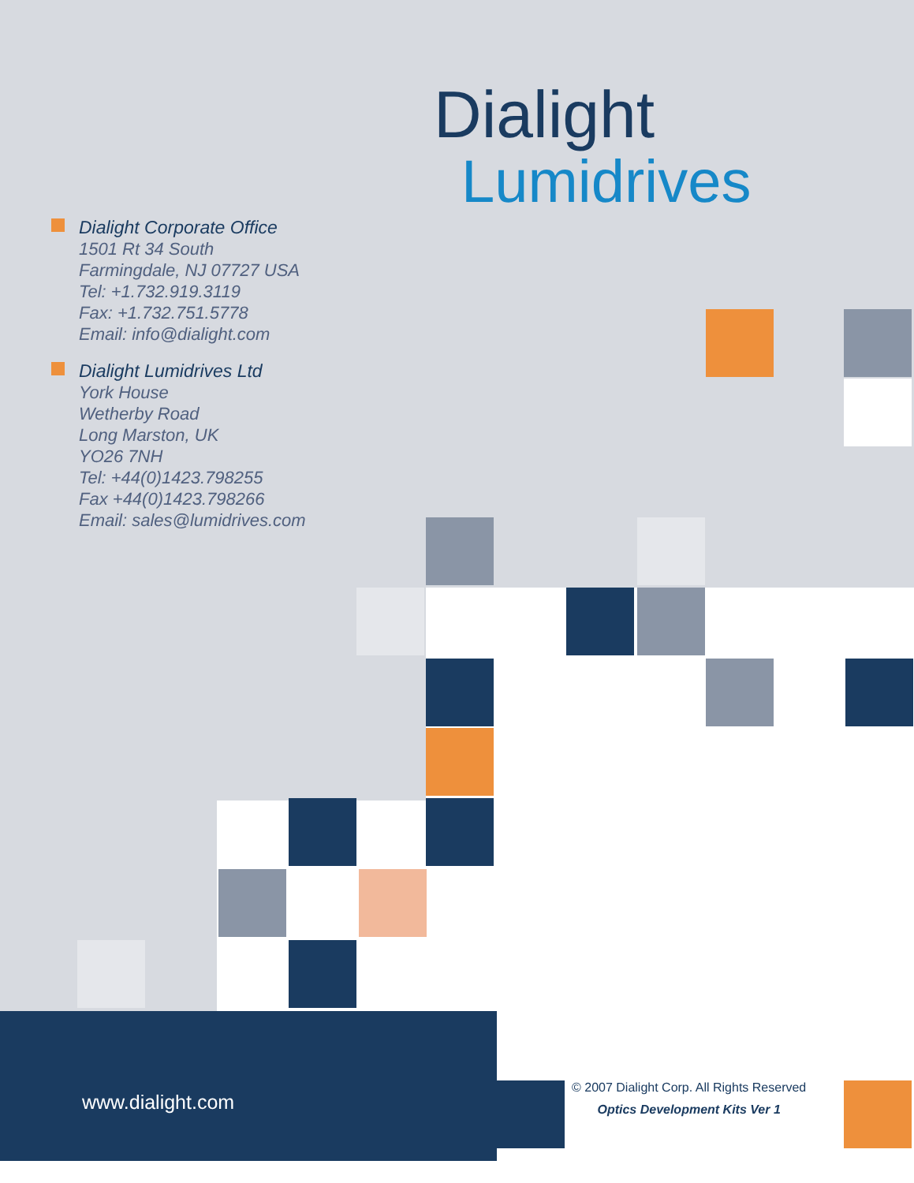Dialight
Lumidrives
Dialight Corporate Office
1501 Rt 34 South
Farmingdale, NJ 07727 USA
Tel: +1.732.919.3119
Fax: +1.732.751.5778
Email: info@dialight.com
Dialight Lumidrives Ltd
York House
Wetherby Road
Long Marston, UK
YO26 7NH
Tel: +44(0)1423.798255
Fax +44(0)1423.798266
Email: sales@lumidrives.com
www.dialight.com
© 2007 Dialight Corp. All Rights Reserved
Optics Development Kits Ver 1